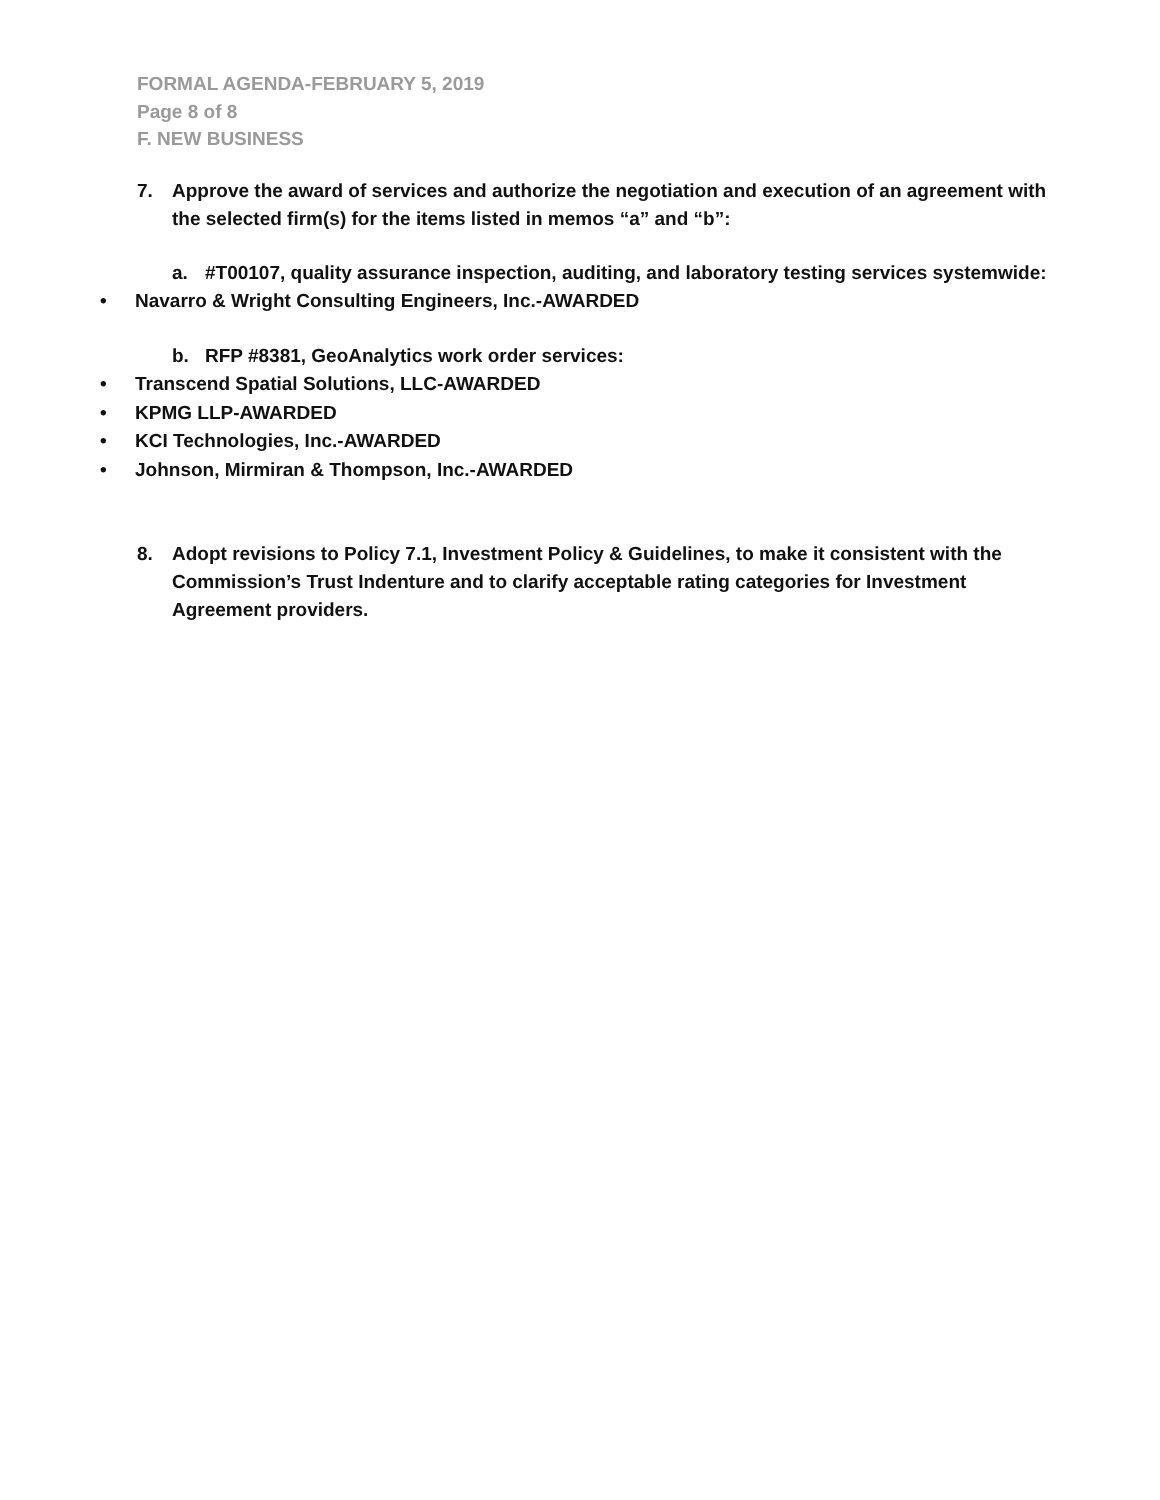FORMAL AGENDA-FEBRUARY 5, 2019
Page 8 of 8
F. NEW BUSINESS
7. Approve the award of services and authorize the negotiation and execution of an agreement with the selected firm(s) for the items listed in memos “a” and “b”:
a. #T00107, quality assurance inspection, auditing, and laboratory testing services systemwide:
• Navarro & Wright Consulting Engineers, Inc.-AWARDED
b. RFP #8381, GeoAnalytics work order services:
• Transcend Spatial Solutions, LLC-AWARDED
• KPMG LLP-AWARDED
• KCI Technologies, Inc.-AWARDED
• Johnson, Mirmiran & Thompson, Inc.-AWARDED
8. Adopt revisions to Policy 7.1, Investment Policy & Guidelines, to make it consistent with the Commission’s Trust Indenture and to clarify acceptable rating categories for Investment Agreement providers.